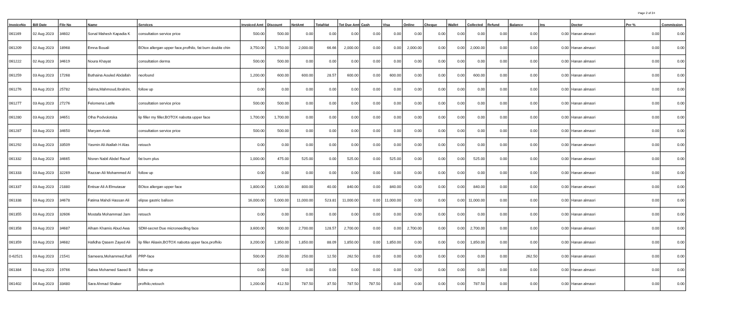Page 2 of 24
| InvoiceNo | Bill Date | File No | Name | Services | Invoiced Amt | Discount | NetAmt | TotalVat | Tot Due Amt | Cash | Visa | Online | Cheque | Wallet | Collected | Refund | Balance | Ins | Doctor | Per % | Commission |
| --- | --- | --- | --- | --- | --- | --- | --- | --- | --- | --- | --- | --- | --- | --- | --- | --- | --- | --- | --- | --- | --- |
| 061169 | 02 Aug 2023 | 34602 | Sonal Mahesh Kapadia K | consultation service price | 500.00 | 500.00 | 0.00 | 0.00 | 0.00 | 0.00 | 0.00 | 0.00 | 0.00 | 0.00 | 0.00 | 0.00 | 0.00 | 0.00 | Hanan almasri | 0.00 | 0.00 |
| 061209 | 02 Aug 2023 | 18968 | Emna Bouali | BOtox allergan upper face,profhilo, fat burn double chin | 3,750.00 | 1,750.00 | 2,000.00 | 66.66 | 2,000.00 | 0.00 | 0.00 | 2,000.00 | 0.00 | 0.00 | 2,000.00 | 0.00 | 0.00 | 0.00 | Hanan almasri | 0.00 | 0.00 |
| 061222 | 02 Aug 2023 | 34619 | Noura Khayat | consultation derma | 500.00 | 500.00 | 0.00 | 0.00 | 0.00 | 0.00 | 0.00 | 0.00 | 0.00 | 0.00 | 0.00 | 0.00 | 0.00 | 0.00 | Hanan almasri | 0.00 | 0.00 |
| 061259 | 03 Aug 2023 | 17268 | Buthaina Aouled Abdallah | neofound | 1,200.00 | 600.00 | 600.00 | 28.57 | 600.00 | 0.00 | 600.00 | 0.00 | 0.00 | 0.00 | 600.00 | 0.00 | 0.00 | 0.00 | Hanan almasri | 0.00 | 0.00 |
| 061276 | 03 Aug 2023 | 25782 | Salma,Mahmoud,Ibrahim, | follow up | 0.00 | 0.00 | 0.00 | 0.00 | 0.00 | 0.00 | 0.00 | 0.00 | 0.00 | 0.00 | 0.00 | 0.00 | 0.00 | 0.00 | Hanan almasri | 0.00 | 0.00 |
| 061277 | 03 Aug 2023 | 27276 | Felomena Latife | consultation service price | 500.00 | 500.00 | 0.00 | 0.00 | 0.00 | 0.00 | 0.00 | 0.00 | 0.00 | 0.00 | 0.00 | 0.00 | 0.00 | 0.00 | Hanan almasri | 0.00 | 0.00 |
| 061280 | 03 Aug 2023 | 34651 | Olha Podvolotska | lip filler my filler,BOTOX nabotta upper face | 1,700.00 | 1,700.00 | 0.00 | 0.00 | 0.00 | 0.00 | 0.00 | 0.00 | 0.00 | 0.00 | 0.00 | 0.00 | 0.00 | 0.00 | Hanan almasri | 0.00 | 0.00 |
| 061287 | 03 Aug 2023 | 34650 | Maryam Arab | consultation service price | 500.00 | 500.00 | 0.00 | 0.00 | 0.00 | 0.00 | 0.00 | 0.00 | 0.00 | 0.00 | 0.00 | 0.00 | 0.00 | 0.00 | Hanan almasri | 0.00 | 0.00 |
| 061292 | 03 Aug 2023 | 33509 | Yasmin Ali Atallah H Alas | retouch | 0.00 | 0.00 | 0.00 | 0.00 | 0.00 | 0.00 | 0.00 | 0.00 | 0.00 | 0.00 | 0.00 | 0.00 | 0.00 | 0.00 | Hanan almasri | 0.00 | 0.00 |
| 061332 | 03 Aug 2023 | 34665 | Nisren Nabil Abdel Raouf | fat burn plus | 1,000.00 | 475.00 | 525.00 | 0.00 | 525.00 | 0.00 | 525.00 | 0.00 | 0.00 | 0.00 | 525.00 | 0.00 | 0.00 | 0.00 | Hanan almasri | 0.00 | 0.00 |
| 061333 | 03 Aug 2023 | 32269 | Razzan Ali Mohammed Al | follow up | 0.00 | 0.00 | 0.00 | 0.00 | 0.00 | 0.00 | 0.00 | 0.00 | 0.00 | 0.00 | 0.00 | 0.00 | 0.00 | 0.00 | Hanan almasri | 0.00 | 0.00 |
| 061337 | 03 Aug 2023 | 21880 | Entisar Ali A Elmutasar | BOtox allergan upper face | 1,800.00 | 1,000.00 | 800.00 | 40.00 | 840.00 | 0.00 | 840.00 | 0.00 | 0.00 | 0.00 | 840.00 | 0.00 | 0.00 | 0.00 | Hanan almasri | 0.00 | 0.00 |
| 061338 | 03 Aug 2023 | 34678 | Fatima Mahdi Hassan Ali | elipse gastric balloon | 16,000.00 | 5,000.00 | 11,000.00 | 523.81 | 11,000.00 | 0.00 | 11,000.00 | 0.00 | 0.00 | 0.00 | 11,000.00 | 0.00 | 0.00 | 0.00 | Hanan almasri | 0.00 | 0.00 |
| 061355 | 03 Aug 2023 | 32606 | Mostafa Mohammad Jam | retouch | 0.00 | 0.00 | 0.00 | 0.00 | 0.00 | 0.00 | 0.00 | 0.00 | 0.00 | 0.00 | 0.00 | 0.00 | 0.00 | 0.00 | Hanan almasri | 0.00 | 0.00 |
| 061358 | 03 Aug 2023 | 34687 | Alham Khamis Abud Awa | SDM-secret Due microneedling face | 3,600.00 | 900.00 | 2,700.00 | 128.57 | 2,700.00 | 0.00 | 0.00 | 2,700.00 | 0.00 | 0.00 | 2,700.00 | 0.00 | 0.00 | 0.00 | Hanan almasri | 0.00 | 0.00 |
| 061359 | 03 Aug 2023 | 34682 | Hafidha Qasem Zayed Ali | lip filler Aliaxin,BOTOX nabotta upper face,profhilo | 3,200.00 | 1,350.00 | 1,850.00 | 88.09 | 1,850.00 | 0.00 | 1,850.00 | 0.00 | 0.00 | 0.00 | 1,850.00 | 0.00 | 0.00 | 0.00 | Hanan almasri | 0.00 | 0.00 |
| 0-62521 | 03 Aug 2023 | 21541 | Sameera,Mohammed,Rafi | PRP-face | 500.00 | 250.00 | 250.00 | 12.50 | 262.50 | 0.00 | 0.00 | 0.00 | 0.00 | 0.00 | 0.00 | 0.00 | 262.50 | 0.00 | Hanan almasri | 0.00 | 0.00 |
| 061384 | 03 Aug 2023 | 19766 | Salwa Mohamed Saeed B | follow up | 0.00 | 0.00 | 0.00 | 0.00 | 0.00 | 0.00 | 0.00 | 0.00 | 0.00 | 0.00 | 0.00 | 0.00 | 0.00 | 0.00 | Hanan almasri | 0.00 | 0.00 |
| 061402 | 04 Aug 2023 | 33480 | Sara Ahmad Shaker | profhilo,retouch | 1,200.00 | 412.50 | 787.50 | 37.50 | 787.50 | 787.50 | 0.00 | 0.00 | 0.00 | 0.00 | 787.50 | 0.00 | 0.00 | 0.00 | Hanan almasri | 0.00 | 0.00 |